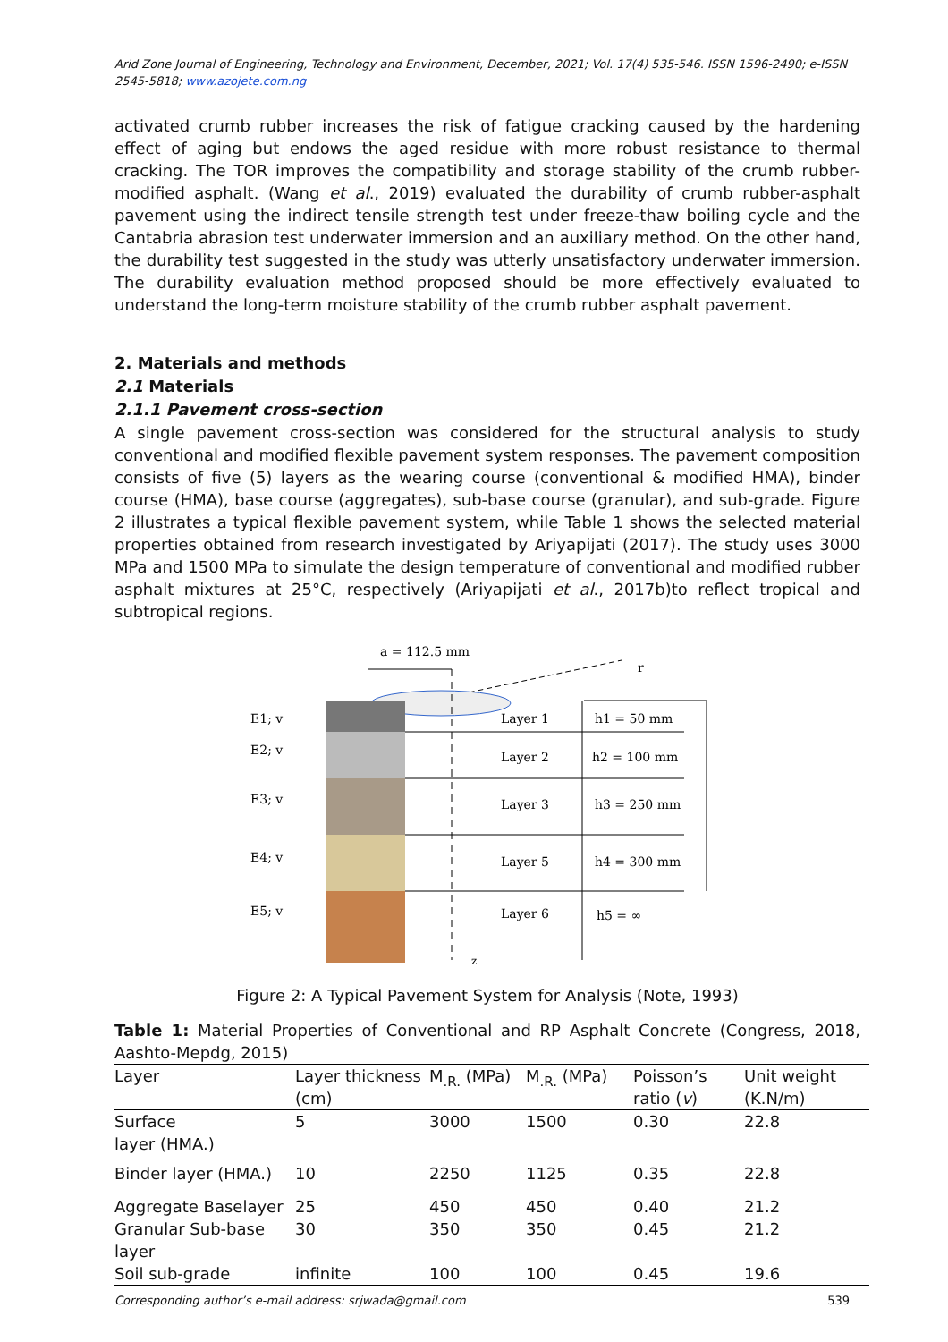Arid Zone Journal of Engineering, Technology and Environment, December, 2021; Vol. 17(4) 535-546. ISSN 1596-2490; e-ISSN 2545-5818; www.azojete.com.ng
activated crumb rubber increases the risk of fatigue cracking caused by the hardening effect of aging but endows the aged residue with more robust resistance to thermal cracking. The TOR improves the compatibility and storage stability of the crumb rubber-modified asphalt. (Wang et al., 2019) evaluated the durability of crumb rubber-asphalt pavement using the indirect tensile strength test under freeze-thaw boiling cycle and the Cantabria abrasion test underwater immersion and an auxiliary method. On the other hand, the durability test suggested in the study was utterly unsatisfactory underwater immersion. The durability evaluation method proposed should be more effectively evaluated to understand the long-term moisture stability of the crumb rubber asphalt pavement.
2. Materials and methods
2.1 Materials
2.1.1 Pavement cross-section
A single pavement cross-section was considered for the structural analysis to study conventional and modified flexible pavement system responses. The pavement composition consists of five (5) layers as the wearing course (conventional & modified HMA), binder course (HMA), base course (aggregates), sub-base course (granular), and sub-grade. Figure 2 illustrates a typical flexible pavement system, while Table 1 shows the selected material properties obtained from research investigated by Ariyapijati (2017). The study uses 3000 MPa and 1500 MPa to simulate the design temperature of conventional and modified rubber asphalt mixtures at 25°C, respectively (Ariyapijati et al., 2017b)to reflect tropical and subtropical regions.
a = 112.5 mm
r
z
E1; v
E2; v
E3; v
E4; v
E5; v
Layer 1
Layer 2
Layer 3
Layer 5
Layer 6
h1 = 50 mm
h2 = 100 mm
h3 = 250 mm
h4 = 300 mm
h5 = ∞
Figure 2: A Typical Pavement System for Analysis (Note, 1993)
Table 1: Material Properties of Conventional and RP Asphalt Concrete (Congress, 2018, Aashto-Mepdg, 2015)
| Layer | Layer thickness (cm) | M<sub>.R.</sub> (MPa) | M<sub>.R.</sub> (MPa) | Poisson’s ratio ( v ) | Unit weight (K.N/m) |
| --- | --- | --- | --- | --- | --- |
| Surface layer (HMA.) | 5 | 3000 | 1500 | 0.30 | 22.8 |
| Binder layer (HMA.) | 10 | 2250 | 1125 | 0.35 | 22.8 |
| Aggregate Baselayer | 25 | 450 | 450 | 0.40 | 21.2 |
| Granular Sub-base layer | 30 | 350 | 350 | 0.45 | 21.2 |
| Soil sub-grade | infinite | 100 | 100 | 0.45 | 19.6 |
Corresponding author’s e-mail address: srjwada@gmail.com 539